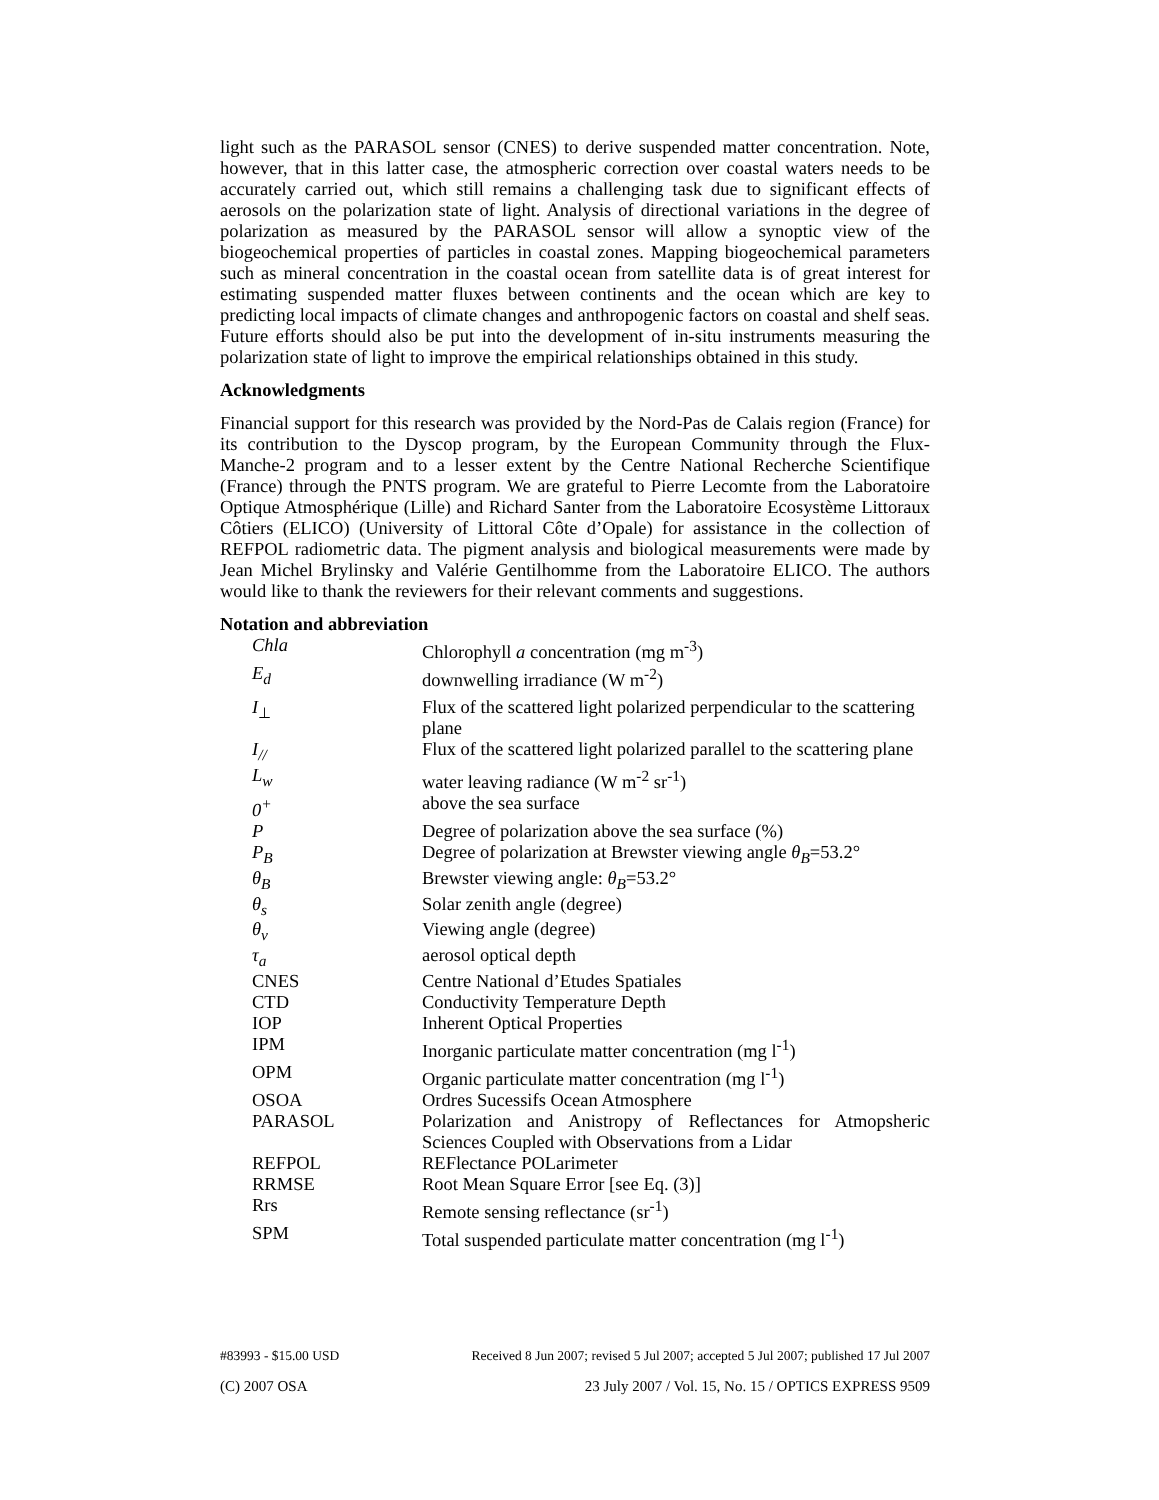light such as the PARASOL sensor (CNES) to derive suspended matter concentration. Note, however, that in this latter case, the atmospheric correction over coastal waters needs to be accurately carried out, which still remains a challenging task due to significant effects of aerosols on the polarization state of light. Analysis of directional variations in the degree of polarization as measured by the PARASOL sensor will allow a synoptic view of the biogeochemical properties of particles in coastal zones. Mapping biogeochemical parameters such as mineral concentration in the coastal ocean from satellite data is of great interest for estimating suspended matter fluxes between continents and the ocean which are key to predicting local impacts of climate changes and anthropogenic factors on coastal and shelf seas. Future efforts should also be put into the development of in-situ instruments measuring the polarization state of light to improve the empirical relationships obtained in this study.
Acknowledgments
Financial support for this research was provided by the Nord-Pas de Calais region (France) for its contribution to the Dyscop program, by the European Community through the Flux-Manche-2 program and to a lesser extent by the Centre National Recherche Scientifique (France) through the PNTS program. We are grateful to Pierre Lecomte from the Laboratoire Optique Atmosphérique (Lille) and Richard Santer from the Laboratoire Ecosystème Littoraux Côtiers (ELICO) (University of Littoral Côte d’Opale) for assistance in the collection of REFPOL radiometric data. The pigment analysis and biological measurements were made by Jean Michel Brylinsky and Valérie Gentilhomme from the Laboratoire ELICO. The authors would like to thank the reviewers for their relevant comments and suggestions.
Notation and abbreviation
| Chla | Chlorophyll a concentration (mg m<sup>-3</sup>) |
| E<sub>d</sub> | downwelling irradiance (W m<sup>-2</sup>) |
| I<sub>⊥</sub> | Flux of the scattered light polarized perpendicular to the scattering plane |
| I<sub>//</sub> | Flux of the scattered light polarized parallel to the scattering plane |
| L<sub>w</sub> | water leaving radiance (W m<sup>-2</sup> sr<sup>-1</sup>) |
| 0<sup>+</sup> | above the sea surface |
| P | Degree of polarization above the sea surface (%) |
| P<sub>B</sub> | Degree of polarization at Brewster viewing angle θ<sub>B</sub> =53.2° |
| θ<sub>B</sub> | Brewster viewing angle: θ<sub>B</sub> =53.2° |
| θ<sub>s</sub> | Solar zenith angle (degree) |
| θ<sub>v</sub> | Viewing angle (degree) |
| τ<sub>a</sub> | aerosol optical depth |
| CNES | Centre National d’Etudes Spatiales |
| CTD | Conductivity Temperature Depth |
| IOP | Inherent Optical Properties |
| IPM | Inorganic particulate matter concentration (mg l<sup>-1</sup>) |
| OPM | Organic particulate matter concentration (mg l<sup>-1</sup>) |
| OSOA | Ordres Sucessifs Ocean Atmosphere |
| PARASOL | Polarization and Anistropy of Reflectances for Atmopsheric Sciences Coupled with Observations from a Lidar |
| REFPOL | REFlectance POLarimeter |
| RRMSE | Root Mean Square Error [see Eq. (3)] |
| Rrs | Remote sensing reflectance (sr<sup>-1</sup>) |
| SPM | Total suspended particulate matter concentration (mg l<sup>-1</sup>) |
#83993 - $15.00 USD Received 8 Jun 2007; revised 5 Jul 2007; accepted 5 Jul 2007; published 17 Jul 2007
(C) 2007 OSA 23 July 2007 / Vol. 15, No. 15 / OPTICS EXPRESS 9509